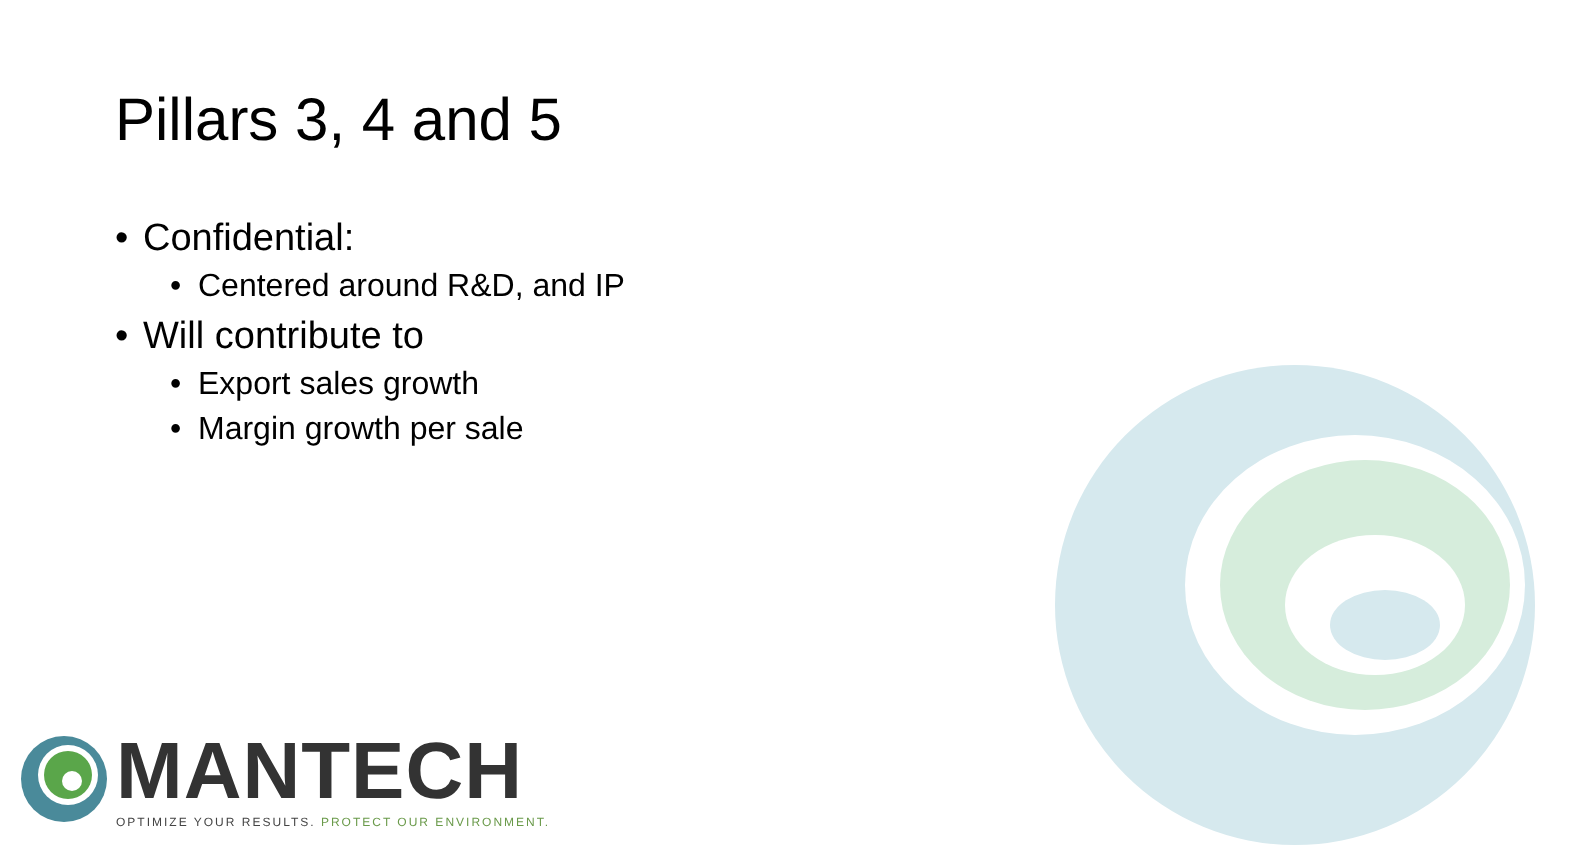Pillars 3, 4 and 5
• Confidential:
• Centered around R&D, and IP
• Will contribute to
• Export sales growth
• Margin growth per sale
MANTECH
OPTIMIZE YOUR RESULTS. PROTECT OUR ENVIRONMENT.